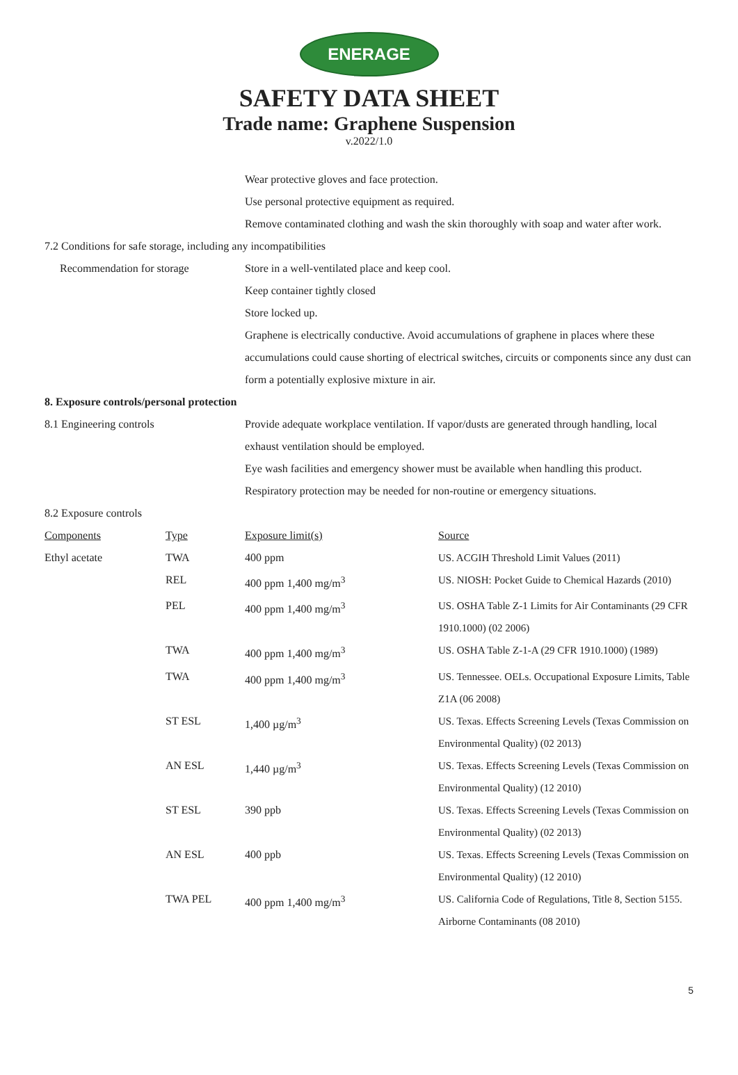ENERAGE
SAFETY DATA SHEET
Trade name: Graphene Suspension
v.2022/1.0
Wear protective gloves and face protection.
Use personal protective equipment as required.
Remove contaminated clothing and wash the skin thoroughly with soap and water after work.
7.2 Conditions for safe storage, including any incompatibilities
Recommendation for storage Store in a well-ventilated place and keep cool.
Keep container tightly closed
Store locked up.
Graphene is electrically conductive. Avoid accumulations of graphene in places where these accumulations could cause shorting of electrical switches, circuits or components since any dust can form a potentially explosive mixture in air.
8. Exposure controls/personal protection
8.1 Engineering controls Provide adequate workplace ventilation. If vapor/dusts are generated through handling, local exhaust ventilation should be employed.
Eye wash facilities and emergency shower must be available when handling this product.
Respiratory protection may be needed for non-routine or emergency situations.
8.2 Exposure controls
| Components | Type | Exposure limit(s) | Source |
| Ethyl acetate | TWA | 400 ppm | US. ACGIH Threshold Limit Values (2011) |
| | REL | 400 ppm 1,400 mg/m<sup>3</sup> | US. NIOSH: Pocket Guide to Chemical Hazards (2010) |
| | PEL | 400 ppm 1,400 mg/m<sup>3</sup> | US. OSHA Table Z-1 Limits for Air Contaminants (29 CFR 1910.1000) (02 2006) |
| | TWA | 400 ppm 1,400 mg/m<sup>3</sup> | US. OSHA Table Z-1-A (29 CFR 1910.1000) (1989) |
| | TWA | 400 ppm 1,400 mg/m<sup>3</sup> | US. Tennessee. OELs. Occupational Exposure Limits, Table Z1A (06 2008) |
| | ST ESL | 1,400 µg/m<sup>3</sup> | US. Texas. Effects Screening Levels (Texas Commission on Environmental Quality) (02 2013) |
| | AN ESL | 1,440 µg/m<sup>3</sup> | US. Texas. Effects Screening Levels (Texas Commission on Environmental Quality) (12 2010) |
| | ST ESL | 390 ppb | US. Texas. Effects Screening Levels (Texas Commission on Environmental Quality) (02 2013) |
| | AN ESL | 400 ppb | US. Texas. Effects Screening Levels (Texas Commission on Environmental Quality) (12 2010) |
| | TWA PEL | 400 ppm 1,400 mg/m<sup>3</sup> | US. California Code of Regulations, Title 8, Section 5155. Airborne Contaminants (08 2010) |
5